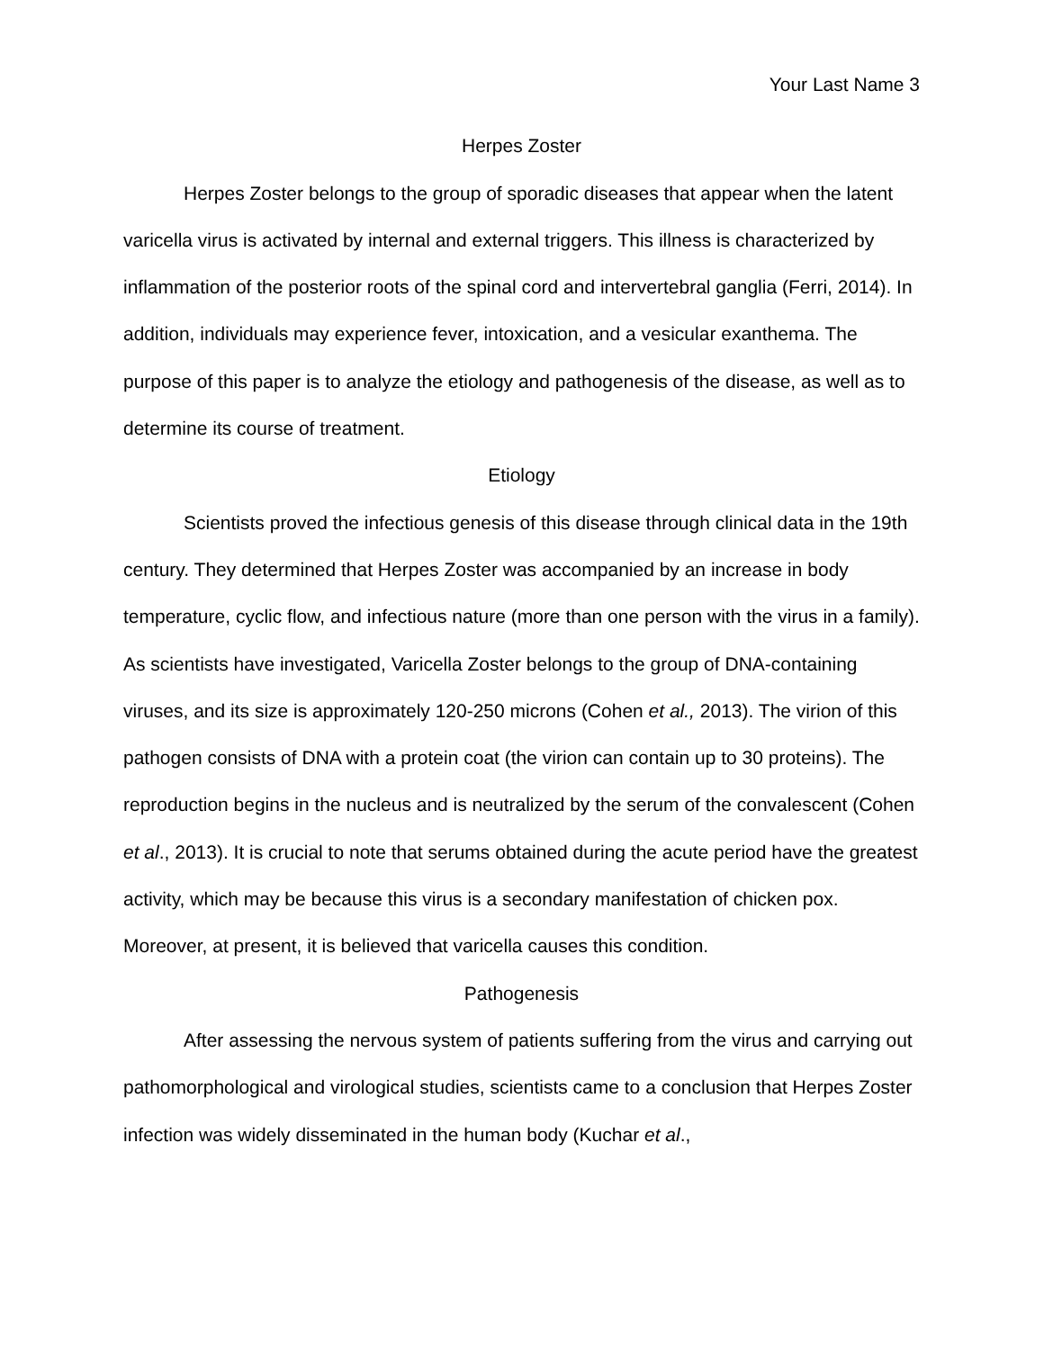Your Last Name 3
Herpes Zoster
Herpes Zoster belongs to the group of sporadic diseases that appear when the latent varicella virus is activated by internal and external triggers. This illness is characterized by inflammation of the posterior roots of the spinal cord and intervertebral ganglia (Ferri, 2014). In addition, individuals may experience fever, intoxication, and a vesicular exanthema. The purpose of this paper is to analyze the etiology and pathogenesis of the disease, as well as to determine its course of treatment.
Etiology
Scientists proved the infectious genesis of this disease through clinical data in the 19th century. They determined that Herpes Zoster was accompanied by an increase in body temperature, cyclic flow, and infectious nature (more than one person with the virus in a family). As scientists have investigated, Varicella Zoster belongs to the group of DNA-containing viruses, and its size is approximately 120-250 microns (Cohen et al., 2013). The virion of this pathogen consists of DNA with a protein coat (the virion can contain up to 30 proteins). The reproduction begins in the nucleus and is neutralized by the serum of the convalescent (Cohen et al., 2013). It is crucial to note that serums obtained during the acute period have the greatest activity, which may be because this virus is a secondary manifestation of chicken pox. Moreover, at present, it is believed that varicella causes this condition.
Pathogenesis
After assessing the nervous system of patients suffering from the virus and carrying out pathomorphological and virological studies, scientists came to a conclusion that Herpes Zoster infection was widely disseminated in the human body (Kuchar et al.,